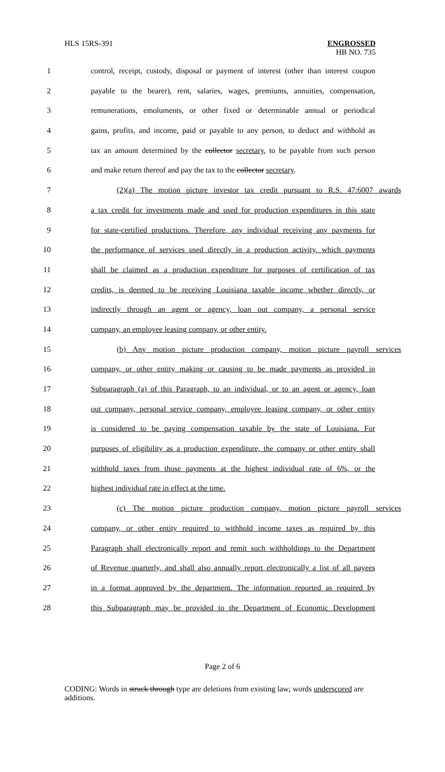HLS 15RS-391 ENGROSSED
HB NO. 735
1 control, receipt, custody, disposal or payment of interest (other than interest coupon
2 payable to the bearer), rent, salaries, wages, premiums, annuities, compensation,
3 remunerations, emoluments, or other fixed or determinable annual or periodical
4 gains, profits, and income, paid or payable to any person, to deduct and withhold as
5 tax an amount determined by the collector secretary, to be payable from such person
6 and make return thereof and pay the tax to the collector secretary.
7 (2)(a) The motion picture investor tax credit pursuant to R.S. 47:6007 awards
8 a tax credit for investments made and used for production expenditures in this state
9 for state-certified productions. Therefore, any individual receiving any payments for
10 the performance of services used directly in a production activity, which payments
11 shall be claimed as a production expenditure for purposes of certification of tax
12 credits, is deemed to be receiving Louisiana taxable income whether directly, or
13 indirectly through an agent or agency, loan out company, a personal service
14 company, an employee leasing company, or other entity.
15 (b) Any motion picture production company, motion picture payroll services
16 company, or other entity making or causing to be made payments as provided in
17 Subparagraph (a) of this Paragraph, to an individual, or to an agent or agency, loan
18 out company, personal service company, employee leasing company, or other entity
19 is considered to be paying compensation taxable by the state of Louisiana. For
20 purposes of eligibility as a production expenditure, the company or other entity shall
21 withhold taxes from those payments at the highest individual rate of 6%, or the
22 highest individual rate in effect at the time.
23 (c) The motion picture production company, motion picture payroll services
24 company, or other entity required to withhold income taxes as required by this
25 Paragraph shall electronically report and remit such withholdings to the Department
26 of Revenue quarterly, and shall also annually report electronically a list of all payees
27 in a format approved by the department. The information reported as required by
28 this Subparagraph may be provided to the Department of Economic Development
Page 2 of 6
CODING: Words in struck through type are deletions from existing law; words underscored are additions.